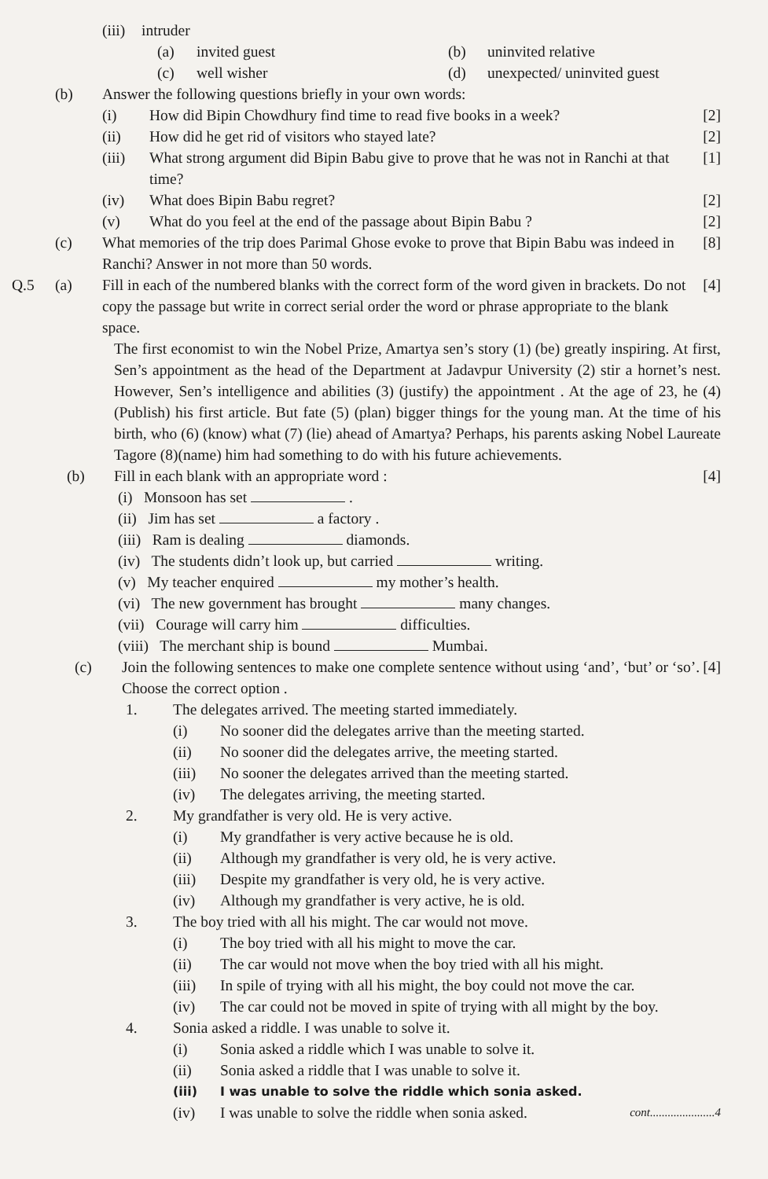(iii) intruder
(a) invited guest (b) uninvited relative
(c) well wisher (d) unexpected/ uninvited guest
(b) Answer the following questions briefly in your own words:
(i) How did Bipin Chowdhury find time to read five books in a week? [2]
(ii) How did he get rid of visitors who stayed late? [2]
(iii) What strong argument did Bipin Babu give to prove that he was not in Ranchi at that time? [1]
(iv) What does Bipin Babu regret? [2]
(v) What do you feel at the end of the passage about Bipin Babu ? [2]
(c) What memories of the trip does Parimal Ghose evoke to prove that Bipin Babu was indeed in Ranchi? Answer in not more than 50 words. [8]
Q.5 (a) Fill in each of the numbered blanks with the correct form of the word given in brackets. Do not copy the passage but write in correct serial order the word or phrase appropriate to the blank space. [4]
The first economist to win the Nobel Prize, Amartya sen’s story (1) (be) greatly inspiring. At first, Sen’s appointment as the head of the Department at Jadavpur University (2) stir a hornet’s nest. However, Sen’s intelligence and abilities (3) (justify) the appointment . At the age of 23, he (4) (Publish) his first article. But fate (5) (plan) bigger things for the young man. At the time of his birth, who (6) (know) what (7) (lie) ahead of Amartya? Perhaps, his parents asking Nobel Laureate Tagore (8)(name) him had something to do with his future achievements.
(b) Fill in each blank with an appropriate word : [4]
(i) Monsoon has set .
(ii) Jim has set a factory .
(iii) Ram is dealing diamonds.
(iv) The students didn’t look up, but carried writing.
(v) My teacher enquired my mother’s health.
(vi) The new government has brought many changes.
(vii) Courage will carry him difficulties.
(viii) The merchant ship is bound Mumbai.
(c) Join the following sentences to make one complete sentence without using ‘and’, ‘but’ or ‘so’. Choose the correct option . [4]
1. The delegates arrived. The meeting started immediately.
(i) No sooner did the delegates arrive than the meeting started.
(ii) No sooner did the delegates arrive, the meeting started.
(iii) No sooner the delegates arrived than the meeting started.
(iv) The delegates arriving, the meeting started.
2. My grandfather is very old. He is very active.
(i) My grandfather is very active because he is old.
(ii) Although my grandfather is very old, he is very active.
(iii) Despite my grandfather is very old, he is very active.
(iv) Although my grandfather is very active, he is old.
3. The boy tried with all his might. The car would not move.
(i) The boy tried with all his might to move the car.
(ii) The car would not move when the boy tried with all his might.
(iii) In spile of trying with all his might, the boy could not move the car.
(iv) The car could not be moved in spite of trying with all might by the boy.
4. Sonia asked a riddle. I was unable to solve it.
(i) Sonia asked a riddle which I was unable to solve it.
(ii) Sonia asked a riddle that I was unable to solve it.
(iii) I was unable to solve the riddle which sonia asked.
(iv) I was unable to solve the riddle when sonia asked. cont......................4